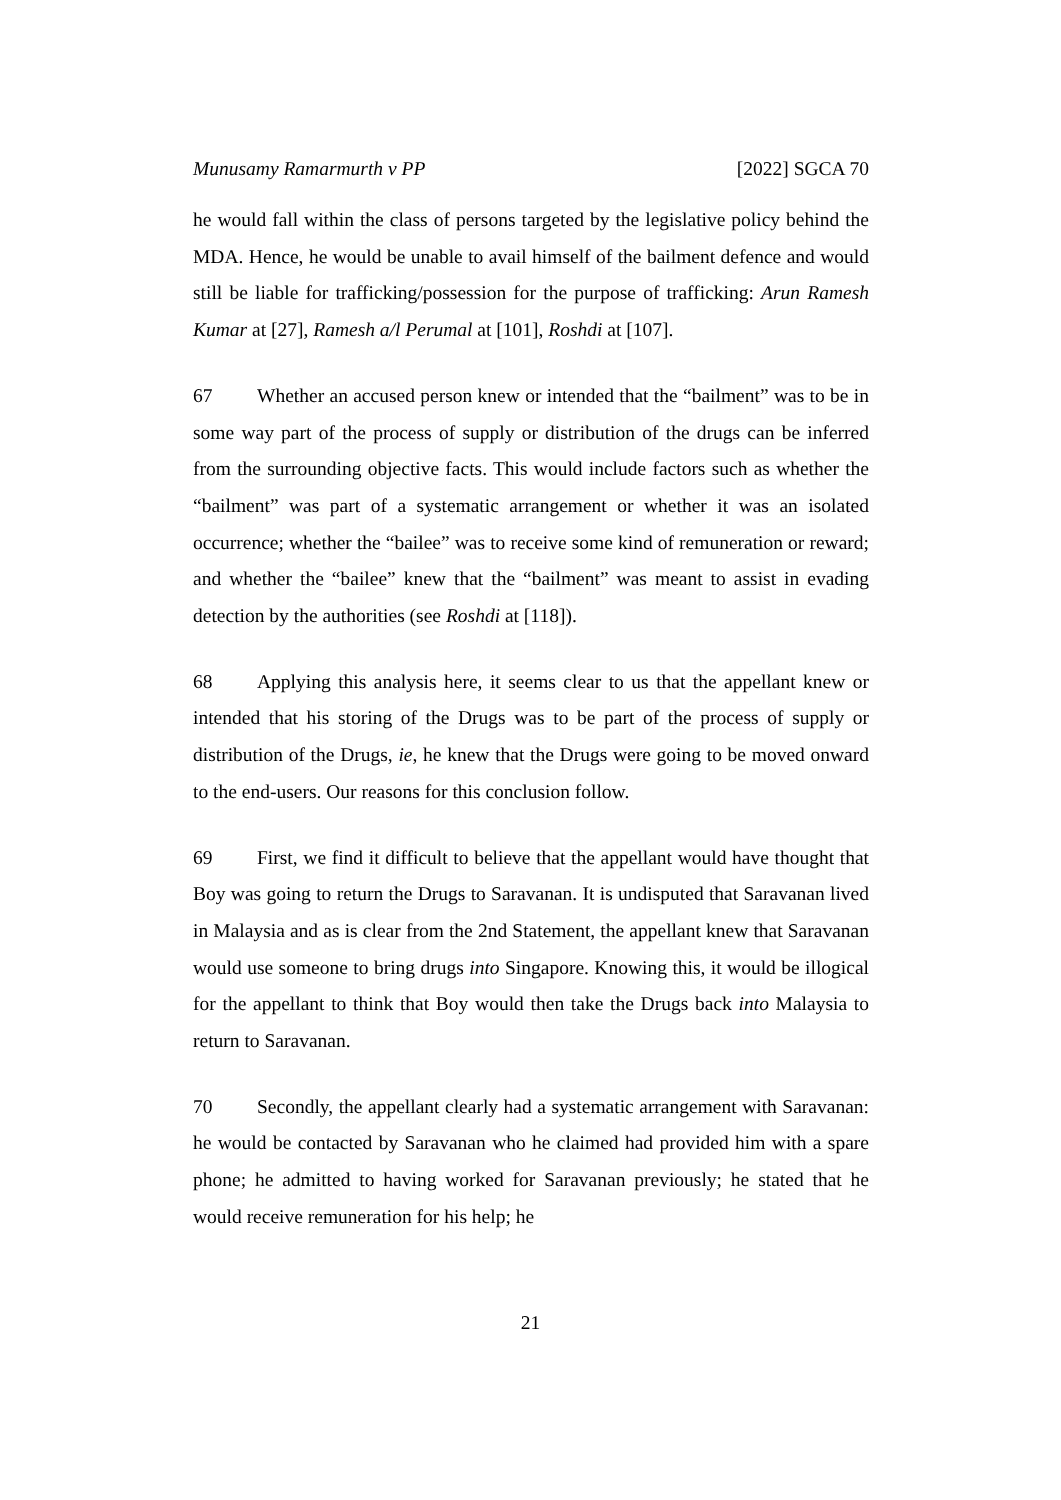Munusamy Ramarmurth v PP [2022] SGCA 70
he would fall within the class of persons targeted by the legislative policy behind the MDA. Hence, he would be unable to avail himself of the bailment defence and would still be liable for trafficking/possession for the purpose of trafficking: Arun Ramesh Kumar at [27], Ramesh a/l Perumal at [101], Roshdi at [107].
67 Whether an accused person knew or intended that the “bailment” was to be in some way part of the process of supply or distribution of the drugs can be inferred from the surrounding objective facts. This would include factors such as whether the “bailment” was part of a systematic arrangement or whether it was an isolated occurrence; whether the “bailee” was to receive some kind of remuneration or reward; and whether the “bailee” knew that the “bailment” was meant to assist in evading detection by the authorities (see Roshdi at [118]).
68 Applying this analysis here, it seems clear to us that the appellant knew or intended that his storing of the Drugs was to be part of the process of supply or distribution of the Drugs, ie, he knew that the Drugs were going to be moved onward to the end-users. Our reasons for this conclusion follow.
69 First, we find it difficult to believe that the appellant would have thought that Boy was going to return the Drugs to Saravanan. It is undisputed that Saravanan lived in Malaysia and as is clear from the 2nd Statement, the appellant knew that Saravanan would use someone to bring drugs into Singapore. Knowing this, it would be illogical for the appellant to think that Boy would then take the Drugs back into Malaysia to return to Saravanan.
70 Secondly, the appellant clearly had a systematic arrangement with Saravanan: he would be contacted by Saravanan who he claimed had provided him with a spare phone; he admitted to having worked for Saravanan previously; he stated that he would receive remuneration for his help; he
21